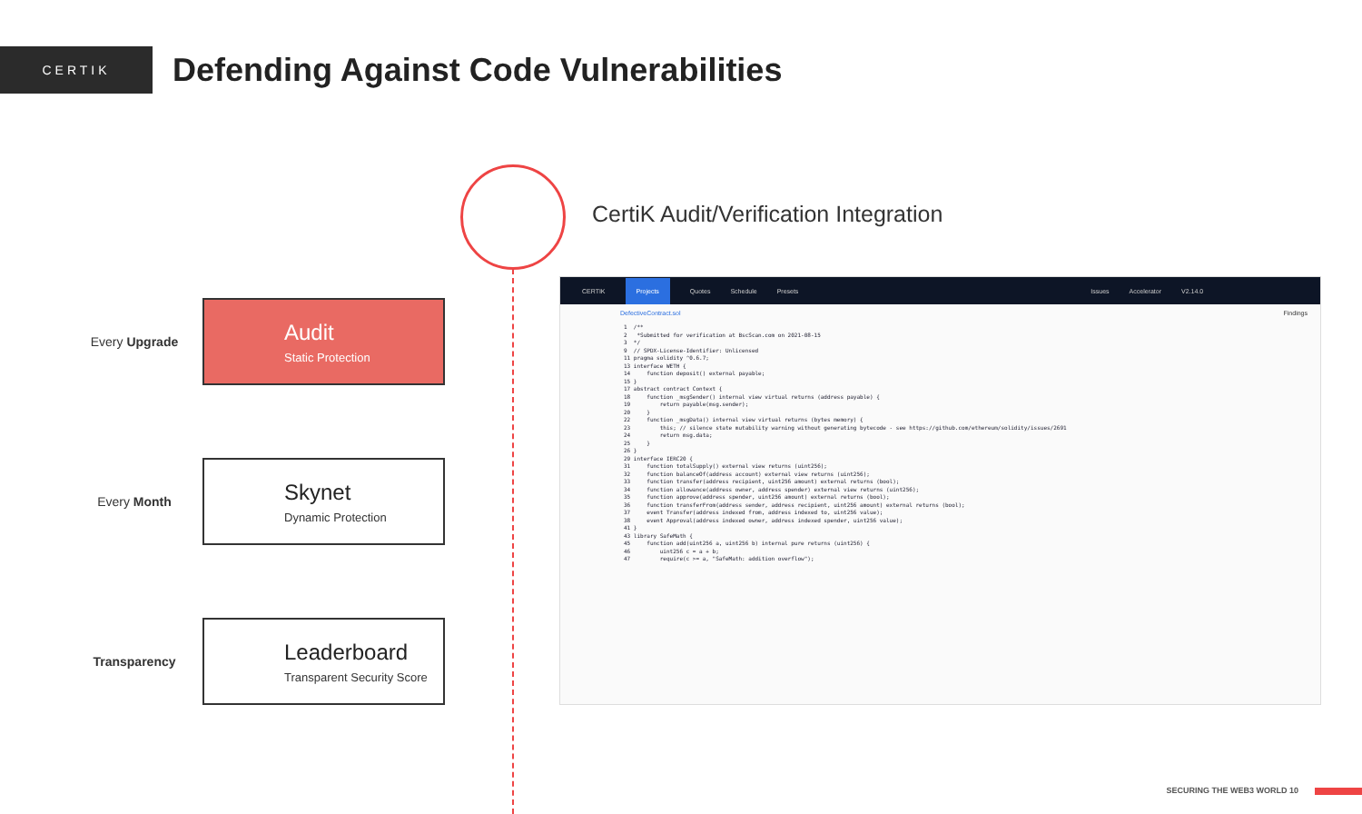CERTIK
Defending Against Code Vulnerabilities
Every Upgrade
Audit
Static Protection
Every Month
Skynet
Dynamic Protection
Transparency
Leaderboard
Transparent Security Score
CertiK Audit/Verification Integration
CERTIK Projects Quotes Schedule Presets Issues Accelerator V2.14.0
DefectiveContract.sol Findings
1  /**
2   *Submitted for verification at BscScan.com on 2021-08-15
3  */
9  // SPDX-License-Identifier: Unlicensed
11 pragma solidity ^0.6.7;
13 interface WETH {
14     function deposit() external payable;
15 }
17 abstract contract Context {
18     function _msgSender() internal view virtual returns (address payable) {
19         return payable(msg.sender);
20     }
22     function _msgData() internal view virtual returns (bytes memory) {
23         this; // silence state mutability warning without generating bytecode - see https://github.com/ethereum/solidity/issues/2691
24         return msg.data;
25     }
26 }
29 interface IERC20 {
31     function totalSupply() external view returns (uint256);
32     function balanceOf(address account) external view returns (uint256);
33     function transfer(address recipient, uint256 amount) external returns (bool);
34     function allowance(address owner, address spender) external view returns (uint256);
35     function approve(address spender, uint256 amount) external returns (bool);
36     function transferFrom(address sender, address recipient, uint256 amount) external returns (bool);
37     event Transfer(address indexed from, address indexed to, uint256 value);
38     event Approval(address indexed owner, address indexed spender, uint256 value);
41 }
43 library SafeMath {
45     function add(uint256 a, uint256 b) internal pure returns (uint256) {
46         uint256 c = a + b;
47         require(c >= a, "SafeMath: addition overflow");
SECURING THE WEB3 WORLD 10